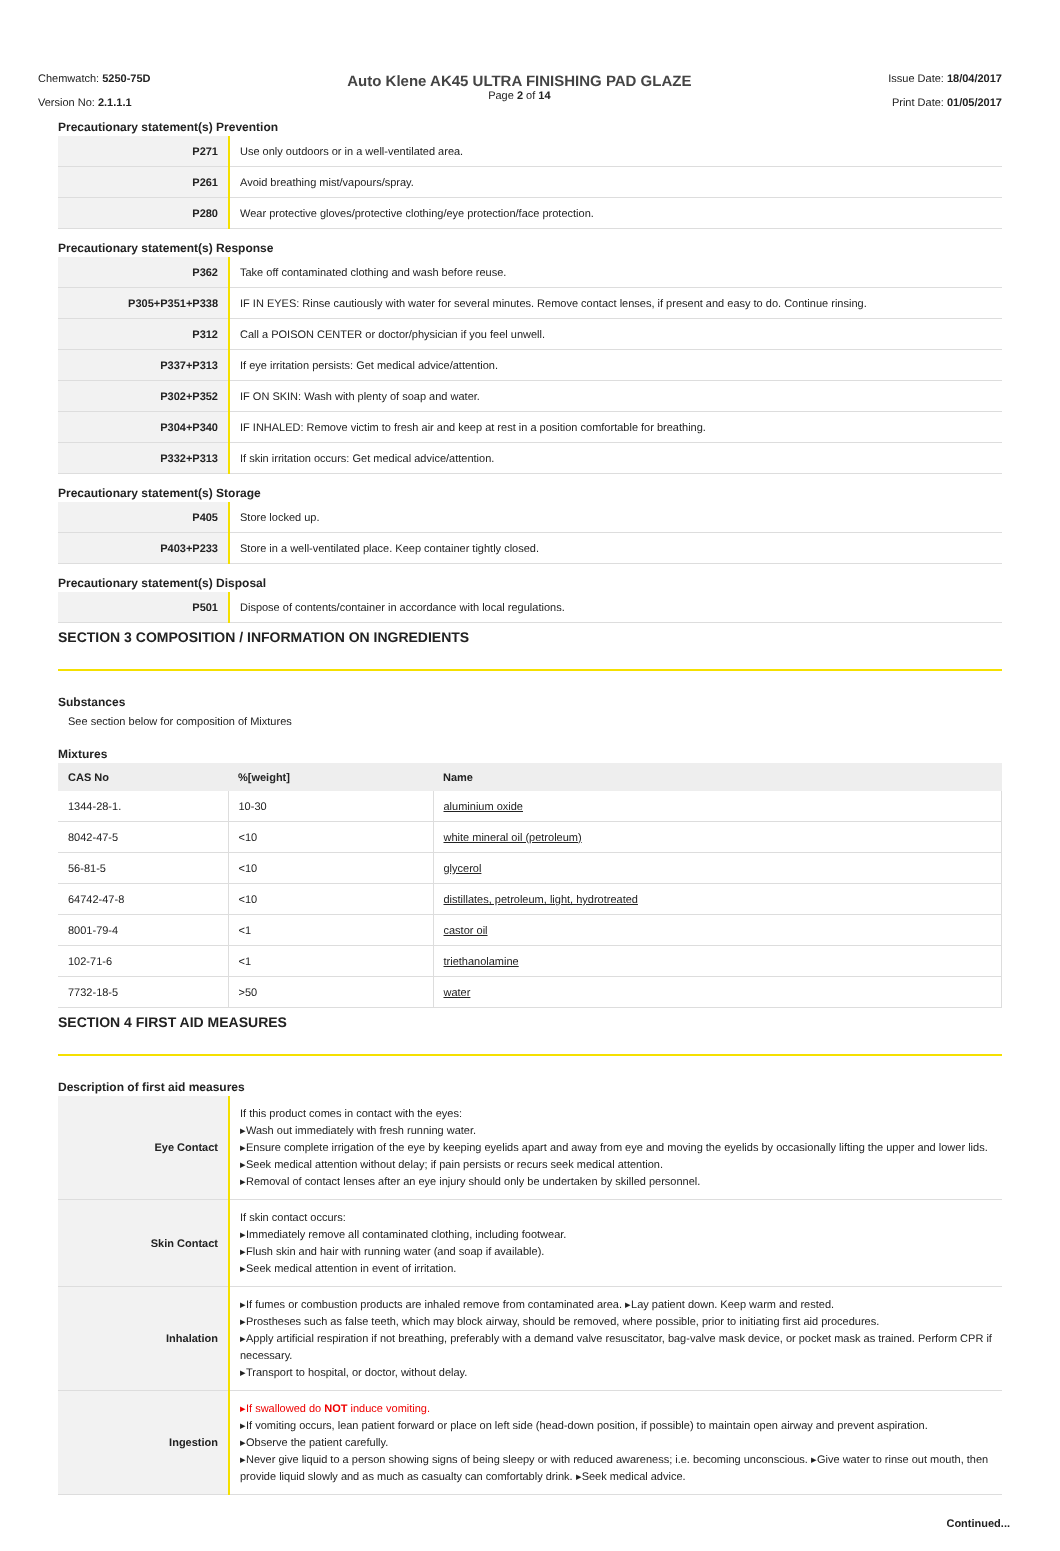Chemwatch: 5250-75D
Version No: 2.1.1.1
Auto Klene AK45 ULTRA FINISHING PAD GLAZE
Page 2 of 14
Issue Date: 18/04/2017
Print Date: 01/05/2017
Precautionary statement(s) Prevention
| P271 | Use only outdoors or in a well-ventilated area. |
| P261 | Avoid breathing mist/vapours/spray. |
| P280 | Wear protective gloves/protective clothing/eye protection/face protection. |
Precautionary statement(s) Response
| P362 | Take off contaminated clothing and wash before reuse. |
| P305+P351+P338 | IF IN EYES: Rinse cautiously with water for several minutes. Remove contact lenses, if present and easy to do. Continue rinsing. |
| P312 | Call a POISON CENTER or doctor/physician if you feel unwell. |
| P337+P313 | If eye irritation persists: Get medical advice/attention. |
| P302+P352 | IF ON SKIN: Wash with plenty of soap and water. |
| P304+P340 | IF INHALED: Remove victim to fresh air and keep at rest in a position comfortable for breathing. |
| P332+P313 | If skin irritation occurs: Get medical advice/attention. |
Precautionary statement(s) Storage
| P405 | Store locked up. |
| P403+P233 | Store in a well-ventilated place. Keep container tightly closed. |
Precautionary statement(s) Disposal
| P501 | Dispose of contents/container in accordance with local regulations. |
SECTION 3 COMPOSITION / INFORMATION ON INGREDIENTS
Substances
See section below for composition of Mixtures
Mixtures
| CAS No | %[weight] | Name |
| --- | --- | --- |
| 1344-28-1. | 10-30 | aluminium oxide |
| 8042-47-5 | <10 | white mineral oil (petroleum) |
| 56-81-5 | <10 | glycerol |
| 64742-47-8 | <10 | distillates, petroleum, light, hydrotreated |
| 8001-79-4 | <1 | castor oil |
| 102-71-6 | <1 | triethanolamine |
| 7732-18-5 | >50 | water |
SECTION 4 FIRST AID MEASURES
Description of first aid measures
| Eye Contact | If this product comes in contact with the eyes: ▸Wash out immediately with fresh running water. ▸Ensure complete irrigation of the eye by keeping eyelids apart and away from eye and moving the eyelids by occasionally lifting the upper and lower lids. ▸Seek medical attention without delay; if pain persists or recurs seek medical attention. ▸Removal of contact lenses after an eye injury should only be undertaken by skilled personnel. |
| Skin Contact | If skin contact occurs: ▸Immediately remove all contaminated clothing, including footwear. ▸Flush skin and hair with running water (and soap if available). ▸Seek medical attention in event of irritation. |
| Inhalation | ▸If fumes or combustion products are inhaled remove from contaminated area. ▸Lay patient down. Keep warm and rested. ▸Prostheses such as false teeth, which may block airway, should be removed, where possible, prior to initiating first aid procedures. ▸Apply artificial respiration if not breathing, preferably with a demand valve resuscitator, bag-valve mask device, or pocket mask as trained. Perform CPR if necessary. ▸Transport to hospital, or doctor, without delay. |
| Ingestion | ▸If swallowed do NOT induce vomiting. ▸If vomiting occurs, lean patient forward or place on left side (head-down position, if possible) to maintain open airway and prevent aspiration. ▸Observe the patient carefully. ▸Never give liquid to a person showing signs of being sleepy or with reduced awareness; i.e. becoming unconscious. ▸Give water to rinse out mouth, then provide liquid slowly and as much as casualty can comfortably drink. ▸Seek medical advice. |
Continued...